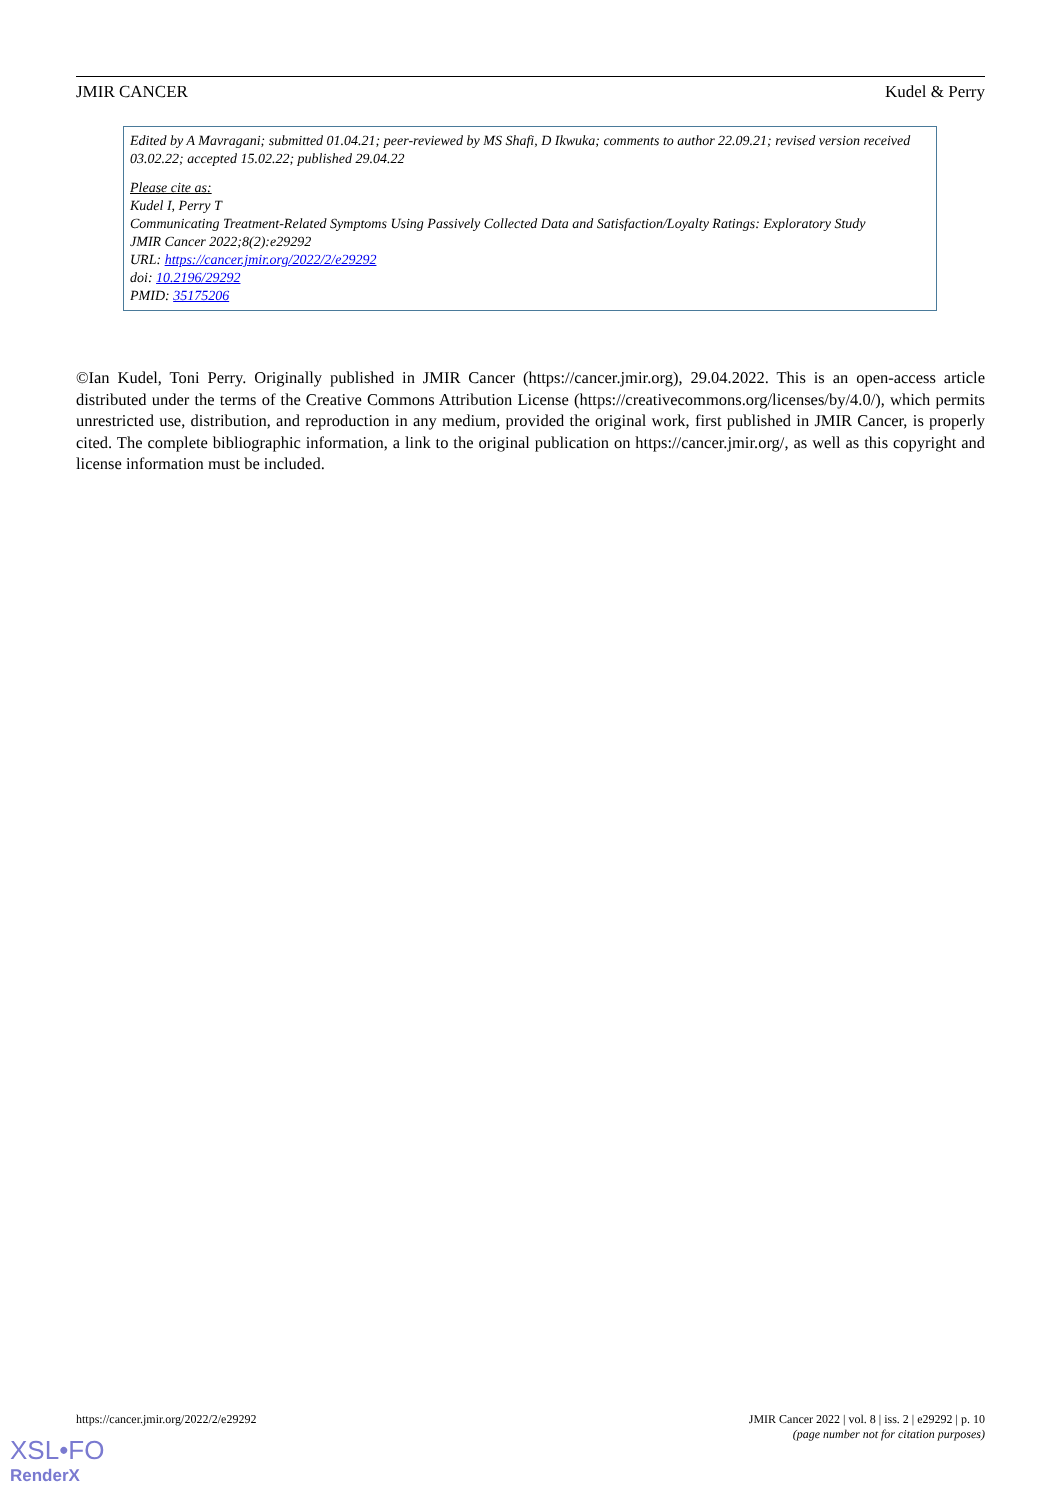JMIR CANCER Kudel & Perry
Edited by A Mavragani; submitted 01.04.21; peer-reviewed by MS Shafi, D Ikwuka; comments to author 22.09.21; revised version received 03.02.22; accepted 15.02.22; published 29.04.22
Please cite as:
Kudel I, Perry T
Communicating Treatment-Related Symptoms Using Passively Collected Data and Satisfaction/Loyalty Ratings: Exploratory Study
JMIR Cancer 2022;8(2):e29292
URL: https://cancer.jmir.org/2022/2/e29292
doi: 10.2196/29292
PMID: 35175206
©Ian Kudel, Toni Perry. Originally published in JMIR Cancer (https://cancer.jmir.org), 29.04.2022. This is an open-access article distributed under the terms of the Creative Commons Attribution License (https://creativecommons.org/licenses/by/4.0/), which permits unrestricted use, distribution, and reproduction in any medium, provided the original work, first published in JMIR Cancer, is properly cited. The complete bibliographic information, a link to the original publication on https://cancer.jmir.org/, as well as this copyright and license information must be included.
https://cancer.jmir.org/2022/2/e29292 JMIR Cancer 2022 | vol. 8 | iss. 2 | e29292 | p. 10
(page number not for citation purposes)
XSL•FO
RenderX